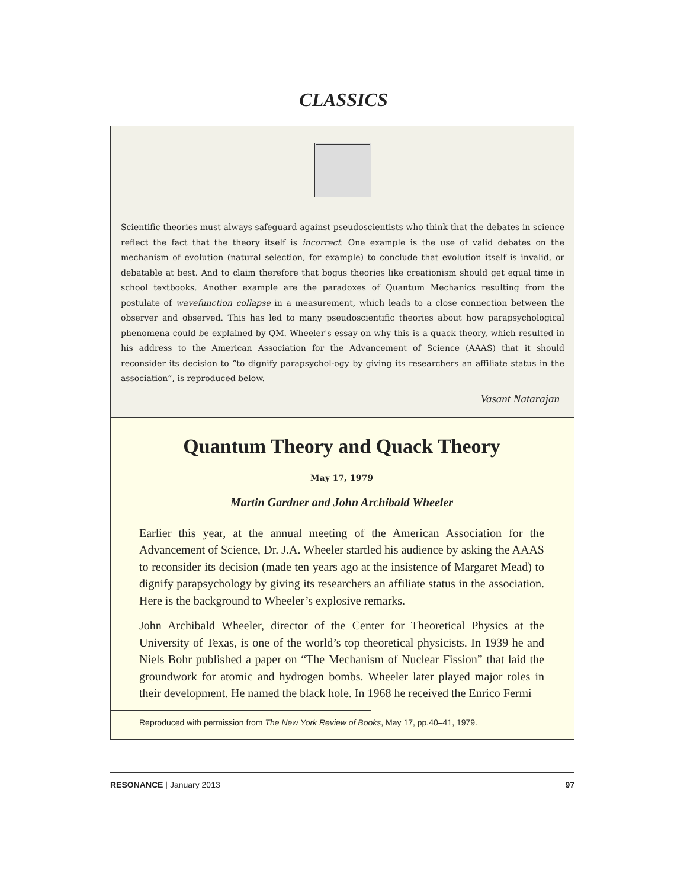CLASSICS
Scientific theories must always safeguard against pseudoscientists who think that the debates in science reflect the fact that the theory itself is incorrect. One example is the use of valid debates on the mechanism of evolution (natural selection, for example) to conclude that evolution itself is invalid, or debatable at best. And to claim therefore that bogus theories like creationism should get equal time in school textbooks. Another example are the paradoxes of Quantum Mechanics resulting from the postulate of wavefunction collapse in a measurement, which leads to a close connection between the observer and observed. This has led to many pseudoscientific theories about how parapsychological phenomena could be explained by QM. Wheeler's essay on why this is a quack theory, which resulted in his address to the American Association for the Advancement of Science (AAAS) that it should reconsider its decision to “to dignify parapsychol-ogy by giving its researchers an affiliate status in the association”, is reproduced below.
Vasant Natarajan
Quantum Theory and Quack Theory
May 17, 1979
Martin Gardner and John Archibald Wheeler
Earlier this year, at the annual meeting of the American Association for the Advancement of Science, Dr. J.A. Wheeler startled his audience by asking the AAAS to reconsider its decision (made ten years ago at the insistence of Margaret Mead) to dignify parapsychology by giving its researchers an affiliate status in the association. Here is the background to Wheeler’s explosive remarks.
John Archibald Wheeler, director of the Center for Theoretical Physics at the University of Texas, is one of the world’s top theoretical physicists. In 1939 he and Niels Bohr published a paper on “The Mechanism of Nuclear Fission” that laid the groundwork for atomic and hydrogen bombs. Wheeler later played major roles in their development. He named the black hole. In 1968 he received the Enrico Fermi
Reproduced with permission from The New York Review of Books, May 17, pp.40–41, 1979.
RESONANCE | January 2013 97